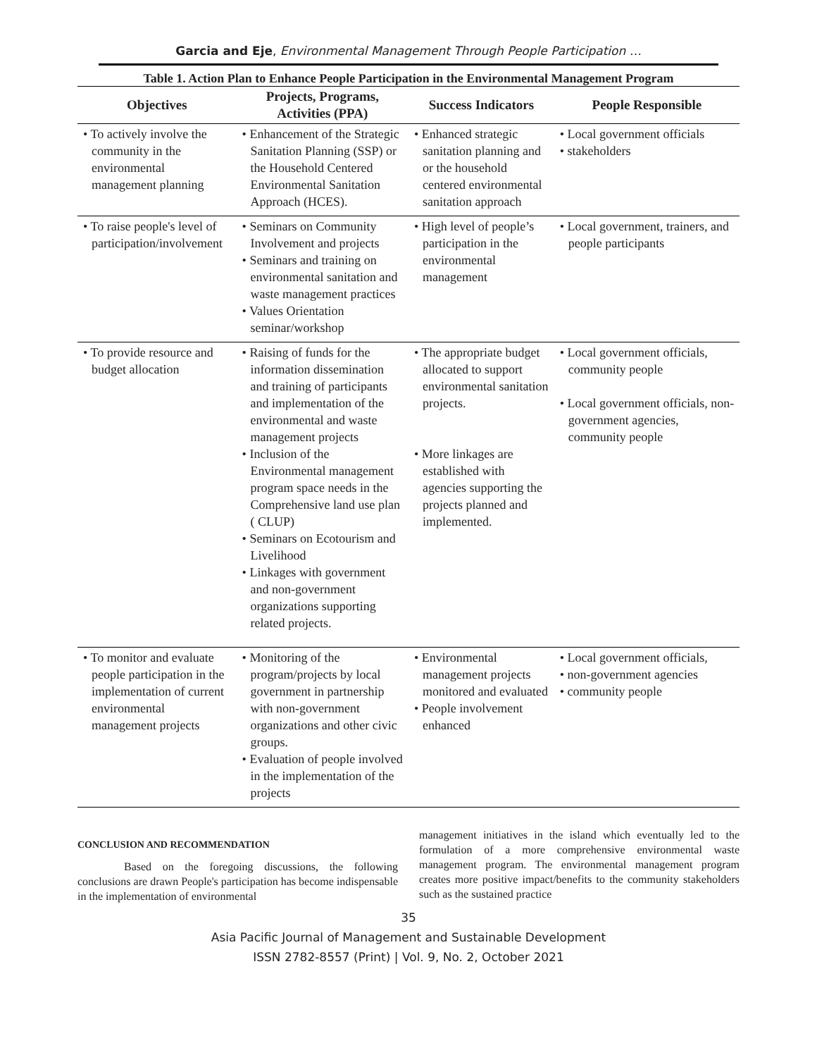Garcia and Eje, Environmental Management Through People Participation …
Table 1. Action Plan to Enhance People Participation in the Environmental Management Program
| Objectives | Projects, Programs, Activities (PPA) | Success Indicators | People Responsible |
| --- | --- | --- | --- |
| • To actively involve the community in the environmental management planning | • Enhancement of the Strategic Sanitation Planning (SSP) or the Household Centered Environmental Sanitation Approach (HCES). | • Enhanced strategic sanitation planning and or the household centered environmental sanitation approach | • Local government officials • stakeholders |
| • To raise people's level of participation/involvement | • Seminars on Community Involvement and projects • Seminars and training on environmental sanitation and waste management practices • Values Orientation seminar/workshop | • High level of people’s participation in the environmental management | • Local government, trainers, and people participants |
| • To provide resource and budget allocation | • Raising of funds for the information dissemination and training of participants and implementation of the environmental and waste management projects • Inclusion of the Environmental management program space needs in the Comprehensive land use plan ( CLUP) • Seminars on Ecotourism and Livelihood • Linkages with government and non-government organizations supporting related projects. | • The appropriate budget allocated to support environmental sanitation projects. • More linkages are established with agencies supporting the projects planned and implemented. | • Local government officials, community people • Local government officials, non-government agencies, community people |
| • To monitor and evaluate people participation in the implementation of current environmental management projects | • Monitoring of the program/projects by local government in partnership with non-government organizations and other civic groups. • Evaluation of people involved in the implementation of the projects | • Environmental management projects monitored and evaluated • People involvement enhanced | • Local government officials, • non-government agencies • community people |
CONCLUSION AND RECOMMENDATION
Based on the foregoing discussions, the following conclusions are drawn People's participation has become indispensable in the implementation of environmental
management initiatives in the island which eventually led to the formulation of a more comprehensive environmental waste management program. The environmental management program creates more positive impact/benefits to the community stakeholders such as the sustained practice
35
Asia Pacific Journal of Management and Sustainable Development
ISSN 2782-8557 (Print) | Vol. 9, No. 2, October 2021